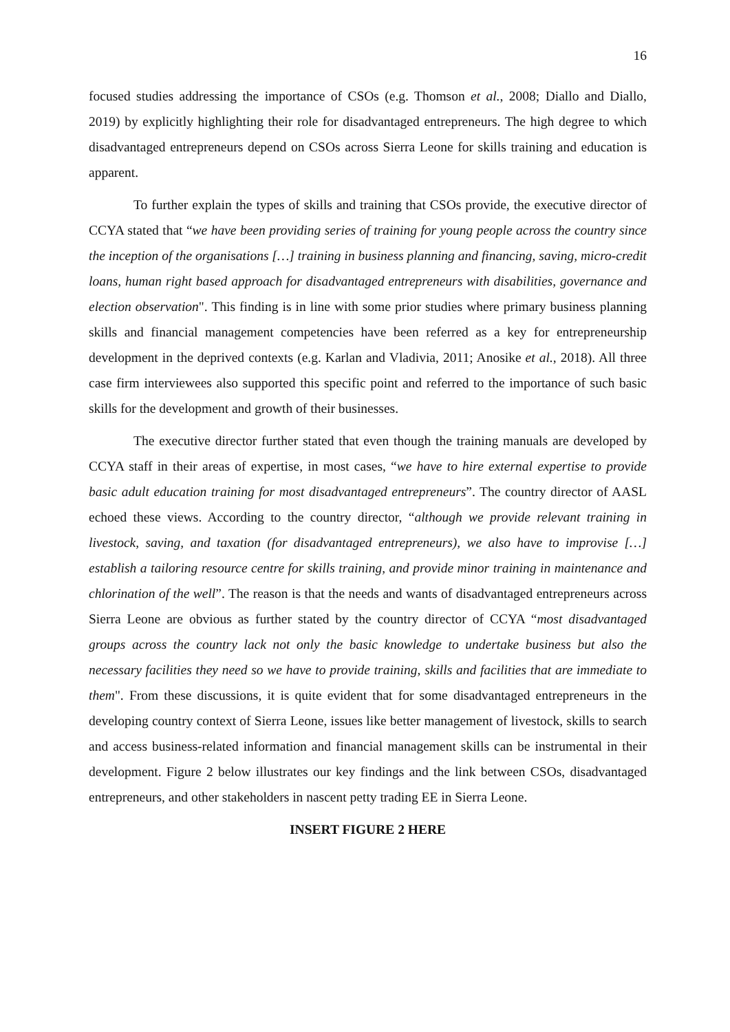16
focused studies addressing the importance of CSOs (e.g. Thomson et al., 2008; Diallo and Diallo, 2019) by explicitly highlighting their role for disadvantaged entrepreneurs. The high degree to which disadvantaged entrepreneurs depend on CSOs across Sierra Leone for skills training and education is apparent.
To further explain the types of skills and training that CSOs provide, the executive director of CCYA stated that “we have been providing series of training for young people across the country since the inception of the organisations […] training in business planning and financing, saving, micro-credit loans, human right based approach for disadvantaged entrepreneurs with disabilities, governance and election observation". This finding is in line with some prior studies where primary business planning skills and financial management competencies have been referred as a key for entrepreneurship development in the deprived contexts (e.g. Karlan and Vladivia, 2011; Anosike et al., 2018). All three case firm interviewees also supported this specific point and referred to the importance of such basic skills for the development and growth of their businesses.
The executive director further stated that even though the training manuals are developed by CCYA staff in their areas of expertise, in most cases, “we have to hire external expertise to provide basic adult education training for most disadvantaged entrepreneurs”. The country director of AASL echoed these views. According to the country director, “although we provide relevant training in livestock, saving, and taxation (for disadvantaged entrepreneurs), we also have to improvise […] establish a tailoring resource centre for skills training, and provide minor training in maintenance and chlorination of the well”. The reason is that the needs and wants of disadvantaged entrepreneurs across Sierra Leone are obvious as further stated by the country director of CCYA “most disadvantaged groups across the country lack not only the basic knowledge to undertake business but also the necessary facilities they need so we have to provide training, skills and facilities that are immediate to them". From these discussions, it is quite evident that for some disadvantaged entrepreneurs in the developing country context of Sierra Leone, issues like better management of livestock, skills to search and access business-related information and financial management skills can be instrumental in their development. Figure 2 below illustrates our key findings and the link between CSOs, disadvantaged entrepreneurs, and other stakeholders in nascent petty trading EE in Sierra Leone.
INSERT FIGURE 2 HERE